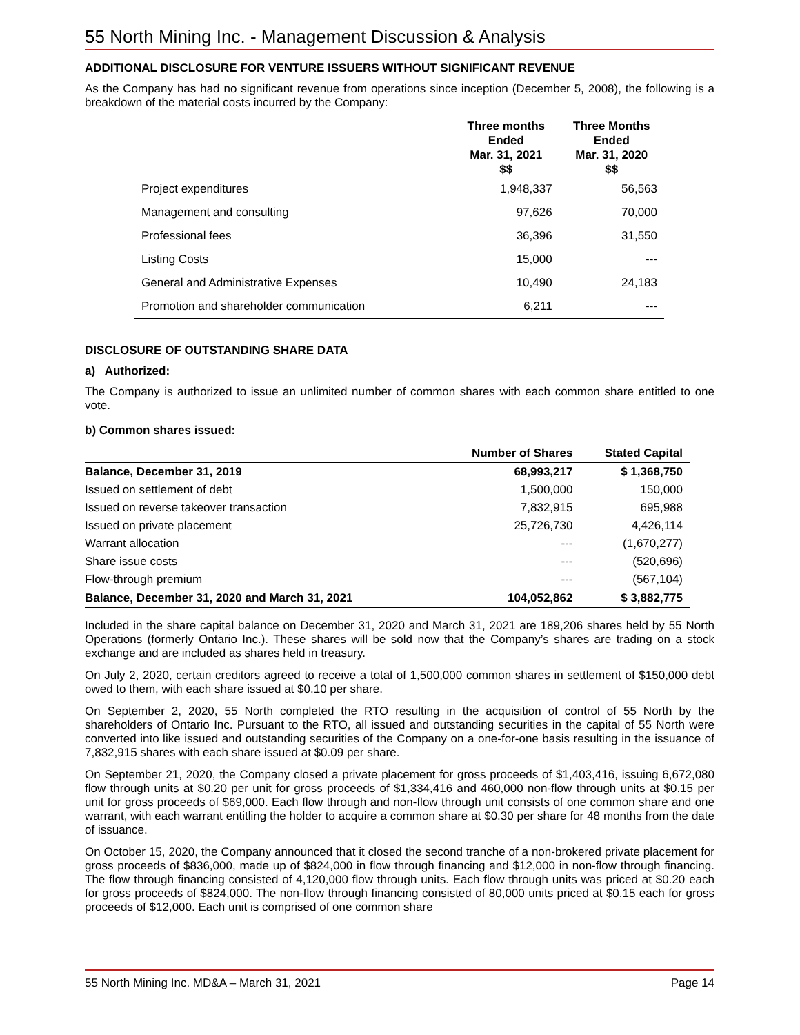55 North Mining Inc. - Management Discussion & Analysis
ADDITIONAL DISCLOSURE FOR VENTURE ISSUERS WITHOUT SIGNIFICANT REVENUE
As the Company has had no significant revenue from operations since inception (December 5, 2008), the following is a breakdown of the material costs incurred by the Company:
| | Three months Ended Mar. 31, 2021 $$ | Three Months Ended Mar. 31, 2020 $$ |
| --- | --- | --- |
| Project expenditures | 1,948,337 | 56,563 |
| Management and consulting | 97,626 | 70,000 |
| Professional fees | 36,396 | 31,550 |
| Listing Costs | 15,000 | --- |
| General and Administrative Expenses | 10,490 | 24,183 |
| Promotion and shareholder communication | 6,211 | --- |
DISCLOSURE OF OUTSTANDING SHARE DATA
a) Authorized:
The Company is authorized to issue an unlimited number of common shares with each common share entitled to one vote.
b) Common shares issued:
| | Number of Shares | Stated Capital |
| --- | --- | --- |
| Balance, December 31, 2019 | 68,993,217 | $ 1,368,750 |
| Issued on settlement of debt | 1,500,000 | 150,000 |
| Issued on reverse takeover transaction | 7,832,915 | 695,988 |
| Issued on private placement | 25,726,730 | 4,426,114 |
| Warrant allocation | --- | (1,670,277) |
| Share issue costs | --- | (520,696) |
| Flow-through premium | --- | (567,104) |
| Balance, December 31, 2020 and March 31, 2021 | 104,052,862 | $ 3,882,775 |
Included in the share capital balance on December 31, 2020 and March 31, 2021 are 189,206 shares held by 55 North Operations (formerly Ontario Inc.). These shares will be sold now that the Company’s shares are trading on a stock exchange and are included as shares held in treasury.
On July 2, 2020, certain creditors agreed to receive a total of 1,500,000 common shares in settlement of $150,000 debt owed to them, with each share issued at $0.10 per share.
On September 2, 2020, 55 North completed the RTO resulting in the acquisition of control of 55 North by the shareholders of Ontario Inc. Pursuant to the RTO, all issued and outstanding securities in the capital of 55 North were converted into like issued and outstanding securities of the Company on a one-for-one basis resulting in the issuance of 7,832,915 shares with each share issued at $0.09 per share.
On September 21, 2020, the Company closed a private placement for gross proceeds of $1,403,416, issuing 6,672,080 flow through units at $0.20 per unit for gross proceeds of $1,334,416 and 460,000 non-flow through units at $0.15 per unit for gross proceeds of $69,000. Each flow through and non-flow through unit consists of one common share and one warrant, with each warrant entitling the holder to acquire a common share at $0.30 per share for 48 months from the date of issuance.
On October 15, 2020, the Company announced that it closed the second tranche of a non-brokered private placement for gross proceeds of $836,000, made up of $824,000 in flow through financing and $12,000 in non-flow through financing. The flow through financing consisted of 4,120,000 flow through units. Each flow through units was priced at $0.20 each for gross proceeds of $824,000. The non-flow through financing consisted of 80,000 units priced at $0.15 each for gross proceeds of $12,000. Each unit is comprised of one common share
55 North Mining Inc. MD&A – March 31, 2021 Page 14